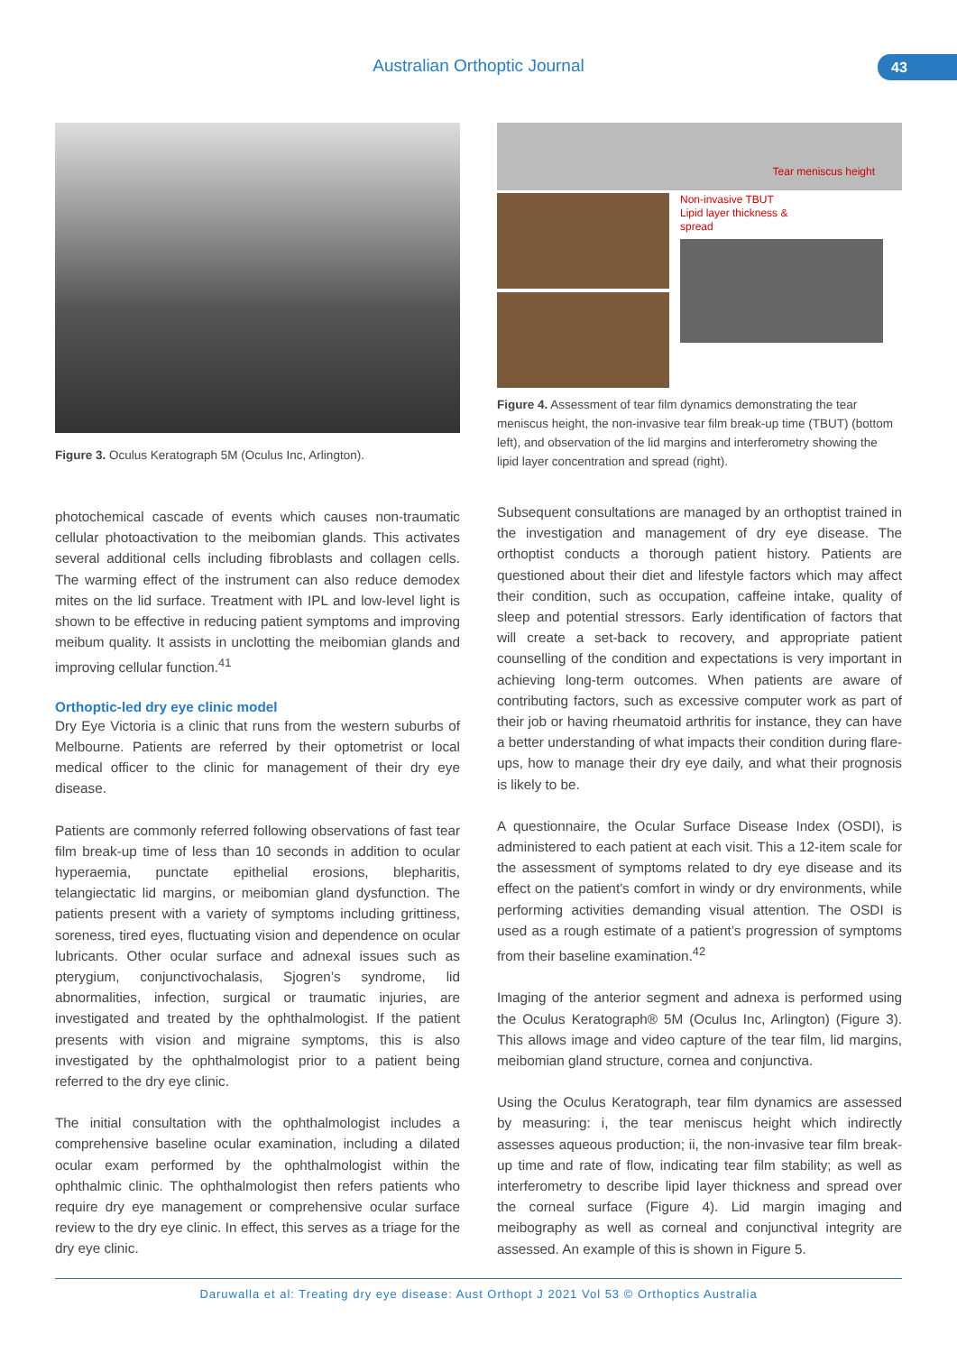Australian Orthoptic Journal 43
Figure 3. Oculus Keratograph 5M (Oculus Inc, Arlington).
photochemical cascade of events which causes non-traumatic cellular photoactivation to the meibomian glands. This activates several additional cells including fibroblasts and collagen cells. The warming effect of the instrument can also reduce demodex mites on the lid surface. Treatment with IPL and low-level light is shown to be effective in reducing patient symptoms and improving meibum quality. It assists in unclotting the meibomian glands and improving cellular function.<sup>41</sup>
Orthoptic-led dry eye clinic model
Dry Eye Victoria is a clinic that runs from the western suburbs of Melbourne. Patients are referred by their optometrist or local medical officer to the clinic for management of their dry eye disease.
Patients are commonly referred following observations of fast tear film break-up time of less than 10 seconds in addition to ocular hyperaemia, punctate epithelial erosions, blepharitis, telangiectatic lid margins, or meibomian gland dysfunction. The patients present with a variety of symptoms including grittiness, soreness, tired eyes, fluctuating vision and dependence on ocular lubricants. Other ocular surface and adnexal issues such as pterygium, conjunctivochalasis, Sjogren’s syndrome, lid abnormalities, infection, surgical or traumatic injuries, are investigated and treated by the ophthalmologist. If the patient presents with vision and migraine symptoms, this is also investigated by the ophthalmologist prior to a patient being referred to the dry eye clinic.
The initial consultation with the ophthalmologist includes a comprehensive baseline ocular examination, including a dilated ocular exam performed by the ophthalmologist within the ophthalmic clinic. The ophthalmologist then refers patients who require dry eye management or comprehensive ocular surface review to the dry eye clinic. In effect, this serves as a triage for the dry eye clinic.
Tear meniscus height
Non-invasive TBUT
Lipid layer thickness &
spread
Figure 4. Assessment of tear film dynamics demonstrating the tear meniscus height, the non-invasive tear film break-up time (TBUT) (bottom left), and observation of the lid margins and interferometry showing the lipid layer concentration and spread (right).
Subsequent consultations are managed by an orthoptist trained in the investigation and management of dry eye disease. The orthoptist conducts a thorough patient history. Patients are questioned about their diet and lifestyle factors which may affect their condition, such as occupation, caffeine intake, quality of sleep and potential stressors. Early identification of factors that will create a set-back to recovery, and appropriate patient counselling of the condition and expectations is very important in achieving long-term outcomes. When patients are aware of contributing factors, such as excessive computer work as part of their job or having rheumatoid arthritis for instance, they can have a better understanding of what impacts their condition during flare-ups, how to manage their dry eye daily, and what their prognosis is likely to be.
A questionnaire, the Ocular Surface Disease Index (OSDI), is administered to each patient at each visit. This a 12-item scale for the assessment of symptoms related to dry eye disease and its effect on the patient's comfort in windy or dry environments, while performing activities demanding visual attention. The OSDI is used as a rough estimate of a patient’s progression of symptoms from their baseline examination.<sup>42</sup>
Imaging of the anterior segment and adnexa is performed using the Oculus Keratograph® 5M (Oculus Inc, Arlington) (Figure 3). This allows image and video capture of the tear film, lid margins, meibomian gland structure, cornea and conjunctiva.
Using the Oculus Keratograph, tear film dynamics are assessed by measuring: i, the tear meniscus height which indirectly assesses aqueous production; ii, the non-invasive tear film break-up time and rate of flow, indicating tear film stability; as well as interferometry to describe lipid layer thickness and spread over the corneal surface (Figure 4). Lid margin imaging and meibography as well as corneal and conjunctival integrity are assessed. An example of this is shown in Figure 5.
Daruwalla et al: Treating dry eye disease: Aust Orthopt J 2021 Vol 53 © Orthoptics Australia